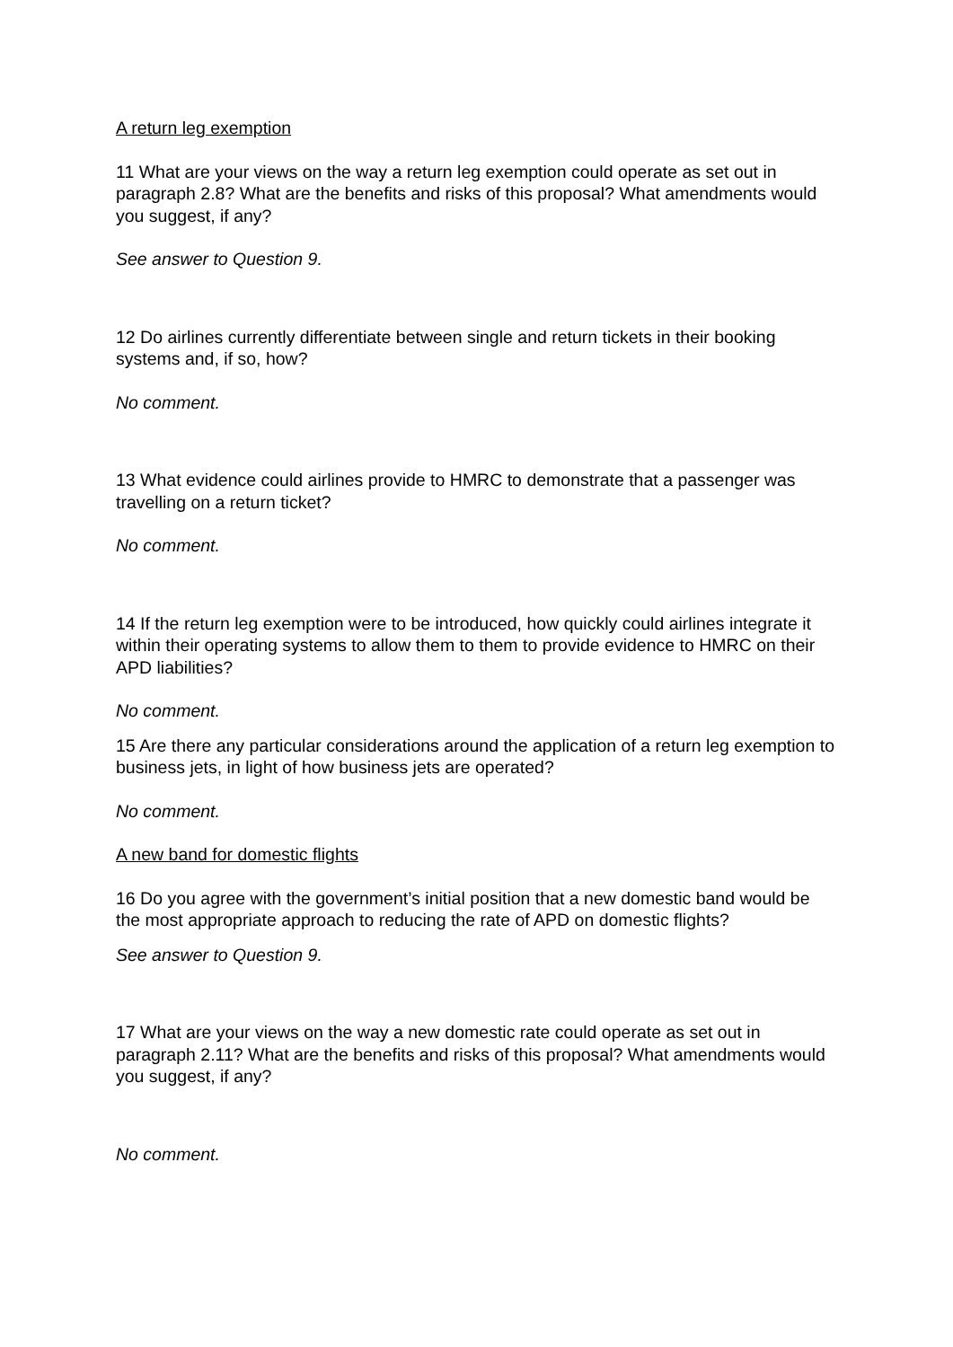A return leg exemption
11 What are your views on the way a return leg exemption could operate as set out in paragraph 2.8? What are the benefits and risks of this proposal? What amendments would you suggest, if any?
See answer to Question 9.
12 Do airlines currently differentiate between single and return tickets in their booking systems and, if so, how?
No comment.
13 What evidence could airlines provide to HMRC to demonstrate that a passenger was travelling on a return ticket?
No comment.
14 If the return leg exemption were to be introduced, how quickly could airlines integrate it within their operating systems to allow them to them to provide evidence to HMRC on their APD liabilities?
No comment.
15 Are there any particular considerations around the application of a return leg exemption to business jets, in light of how business jets are operated?
No comment.
A new band for domestic flights
16 Do you agree with the government’s initial position that a new domestic band would be the most appropriate approach to reducing the rate of APD on domestic flights?
See answer to Question 9.
17 What are your views on the way a new domestic rate could operate as set out in paragraph 2.11? What are the benefits and risks of this proposal? What amendments would you suggest, if any?
No comment.